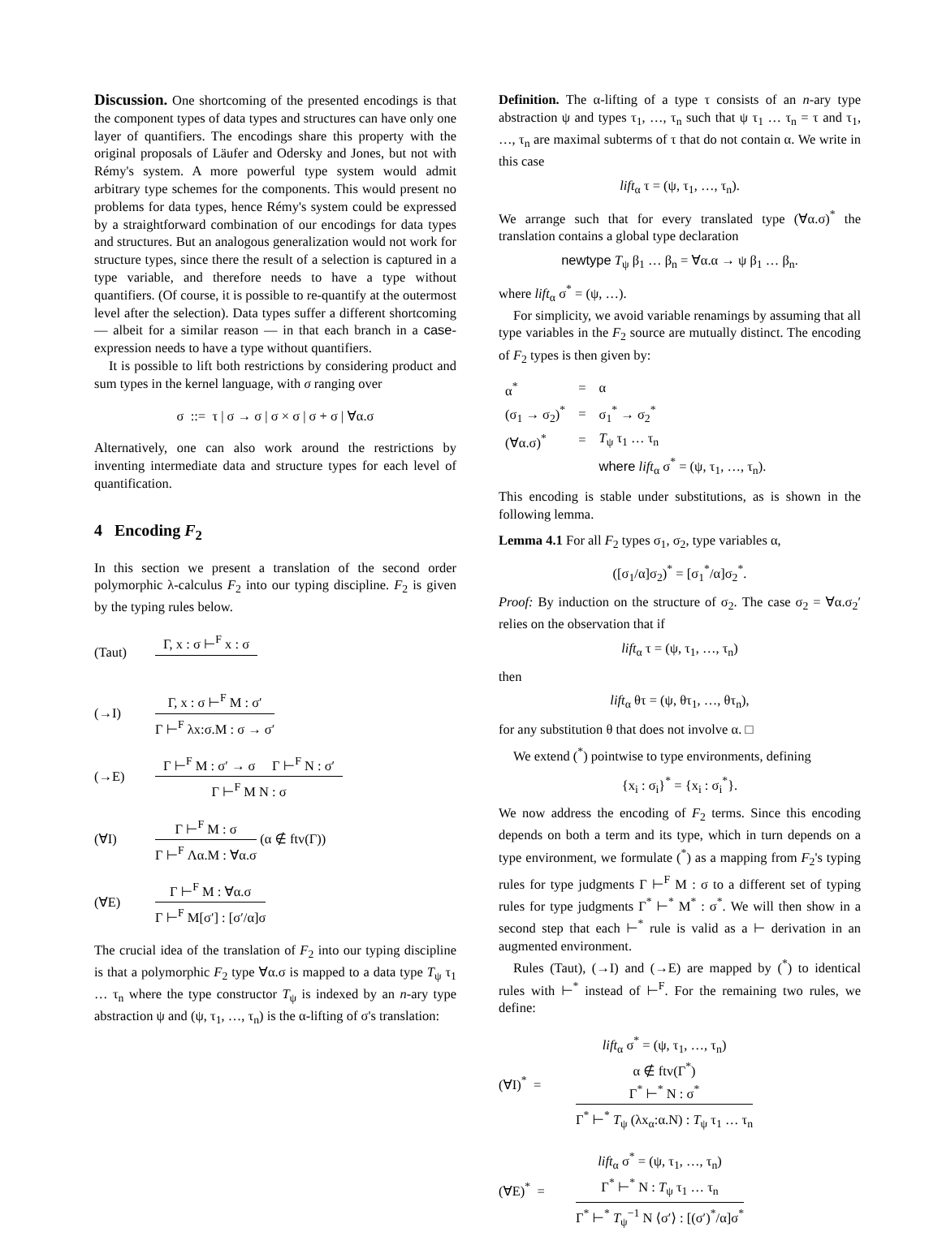Discussion. One shortcoming of the presented encodings is that the component types of data types and structures can have only one layer of quantifiers. The encodings share this property with the original proposals of Läufer and Odersky and Jones, but not with Rémy's system. A more powerful type system would admit arbitrary type schemes for the components. This would present no problems for data types, hence Rémy's system could be expressed by a straightforward combination of our encodings for data types and structures. But an analogous generalization would not work for structure types, since there the result of a selection is captured in a type variable, and therefore needs to have a type without quantifiers. (Of course, it is possible to re-quantify at the outermost level after the selection). Data types suffer a different shortcoming — albeit for a similar reason — in that each branch in a case-expression needs to have a type without quantifiers.
It is possible to lift both restrictions by considering product and sum types in the kernel language, with σ ranging over
σ ::= τ | σ → σ | σ × σ | σ + σ | ∀α.σ
Alternatively, one can also work around the restrictions by inventing intermediate data and structure types for each level of quantification.
4 Encoding F<sub>2</sub>
In this section we present a translation of the second order polymorphic λ-calculus F<sub>2</sub> into our typing discipline. F<sub>2</sub> is given by the typing rules below.
(Taut) Γ, x : σ ⊢<sup>F</sup> x : σ
(→I)
Γ, x : σ ⊢<sup>F</sup> M : σ′
Γ ⊢<sup>F</sup> λx:σ.M : σ → σ′
(→E)
Γ ⊢<sup>F</sup> M : σ′ → σ Γ ⊢<sup>F</sup> N : σ′
Γ ⊢<sup>F</sup> M N : σ
(∀I)
Γ ⊢<sup>F</sup> M : σ
Γ ⊢<sup>F</sup> Λα.M : ∀α.σ
(α ∉ ftv(Γ))
(∀E)
Γ ⊢<sup>F</sup> M : ∀α.σ
Γ ⊢<sup>F</sup> M[σ′] : [σ′/α]σ
The crucial idea of the translation of F<sub>2</sub> into our typing discipline is that a polymorphic F<sub>2</sub> type ∀α.σ is mapped to a data type T<sub>ψ</sub> τ<sub>1</sub> … τ<sub>n</sub> where the type constructor T<sub>ψ</sub> is indexed by an n-ary type abstraction ψ and (ψ, τ<sub>1</sub>, …, τ<sub>n</sub>) is the α-lifting of σ's translation:
Definition. The α-lifting of a type τ consists of an n-ary type abstraction ψ and types τ<sub>1</sub>, …, τ<sub>n</sub> such that ψ τ<sub>1</sub> … τ<sub>n</sub> = τ and τ<sub>1</sub>, …, τ<sub>n</sub> are maximal subterms of τ that do not contain α. We write in this case
lift<sub>α</sub> τ = (ψ, τ<sub>1</sub>, …, τ<sub>n</sub>).
We arrange such that for every translated type (∀α.σ)<sup>*</sup> the translation contains a global type declaration
newtype T<sub>ψ</sub> β<sub>1</sub> … β<sub>n</sub> = ∀α.α → ψ β<sub>1</sub> … β<sub>n</sub>.
where lift<sub>α</sub> σ<sup>*</sup> = (ψ, …).
For simplicity, we avoid variable renamings by assuming that all type variables in the F<sub>2</sub> source are mutually distinct. The encoding of F<sub>2</sub> types is then given by:
| α<sup>*</sup> | = | α |
| (σ<sub>1</sub> → σ<sub>2</sub>)<sup>*</sup> | = | σ<sub>1</sub><sup>*</sup> → σ<sub>2</sub><sup>*</sup> |
| (∀α.σ)<sup>*</sup> | = | T<sub>ψ</sub> τ<sub>1</sub> … τ<sub>n</sub> |
| | | where lift<sub>α</sub> σ<sup>*</sup> = (ψ, τ<sub>1</sub>, …, τ<sub>n</sub>). |
This encoding is stable under substitutions, as is shown in the following lemma.
Lemma 4.1 For all F<sub>2</sub> types σ<sub>1</sub>, σ<sub>2</sub>, type variables α,
([σ<sub>1</sub>/α]σ<sub>2</sub>)<sup>*</sup> = [σ<sub>1</sub><sup>*</sup>/α]σ<sub>2</sub><sup>*</sup>.
Proof: By induction on the structure of σ<sub>2</sub>. The case σ<sub>2</sub> = ∀α.σ<sub>2</sub>′ relies on the observation that if
lift<sub>α</sub> τ = (ψ, τ<sub>1</sub>, …, τ<sub>n</sub>)
then
lift<sub>α</sub> θτ = (ψ, θτ<sub>1</sub>, …, θτ<sub>n</sub>),
for any substitution θ that does not involve α. □
We extend (<sup>*</sup>) pointwise to type environments, defining
{x<sub>i</sub> : σ<sub>i</sub>}<sup>*</sup> = {x<sub>i</sub> : σ<sub>i</sub><sup>*</sup>}.
We now address the encoding of F<sub>2</sub> terms. Since this encoding depends on both a term and its type, which in turn depends on a type environment, we formulate (<sup>*</sup>) as a mapping from F<sub>2</sub>'s typing rules for type judgments Γ ⊢<sup>F</sup> M : σ to a different set of typing rules for type judgments Γ<sup>*</sup> ⊢<sup>*</sup> M<sup>*</sup> : σ<sup>*</sup>. We will then show in a second step that each ⊢<sup>*</sup> rule is valid as a ⊢ derivation in an augmented environment.
Rules (Taut), (→I) and (→E) are mapped by (<sup>*</sup>) to identical rules with ⊢<sup>*</sup> instead of ⊢<sup>F</sup>. For the remaining two rules, we define:
(∀I)<sup>*</sup> =
lift<sub>α</sub> σ<sup>*</sup> = (ψ, τ<sub>1</sub>, …, τ<sub>n</sub>)
α ∉ ftv(Γ<sup>*</sup>)
Γ<sup>*</sup> ⊢<sup>*</sup> N : σ<sup>*</sup>
Γ<sup>*</sup> ⊢<sup>*</sup> T<sub>ψ</sub> (λx<sub>α</sub>:α.N) : T<sub>ψ</sub> τ<sub>1</sub> … τ<sub>n</sub>
(∀E)<sup>*</sup> =
lift<sub>α</sub> σ<sup>*</sup> = (ψ, τ<sub>1</sub>, …, τ<sub>n</sub>)
Γ<sup>*</sup> ⊢<sup>*</sup> N : T<sub>ψ</sub> τ<sub>1</sub> … τ<sub>n</sub>
Γ<sup>*</sup> ⊢<sup>*</sup> T<sub>ψ</sub><sup>−1</sup> N ⟨σ′⟩ : [(σ′)<sup>*</sup>/α]σ<sup>*</sup>